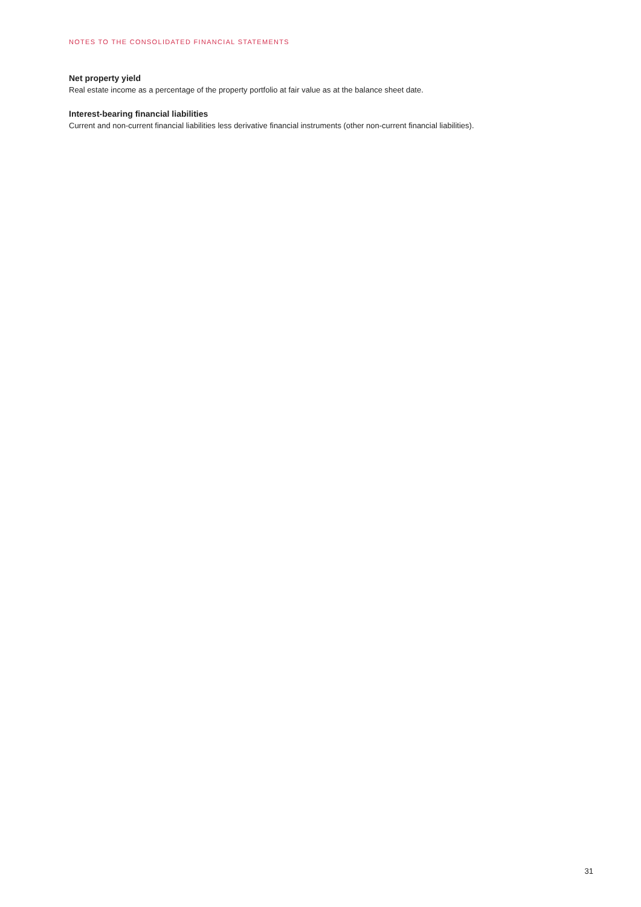NOTES TO THE CONSOLIDATED FINANCIAL STATEMENTS
Net property yield
Real estate income as a percentage of the property portfolio at fair value as at the balance sheet date.
Interest-bearing financial liabilities
Current and non-current financial liabilities less derivative financial instruments (other non-current financial liabilities).
31